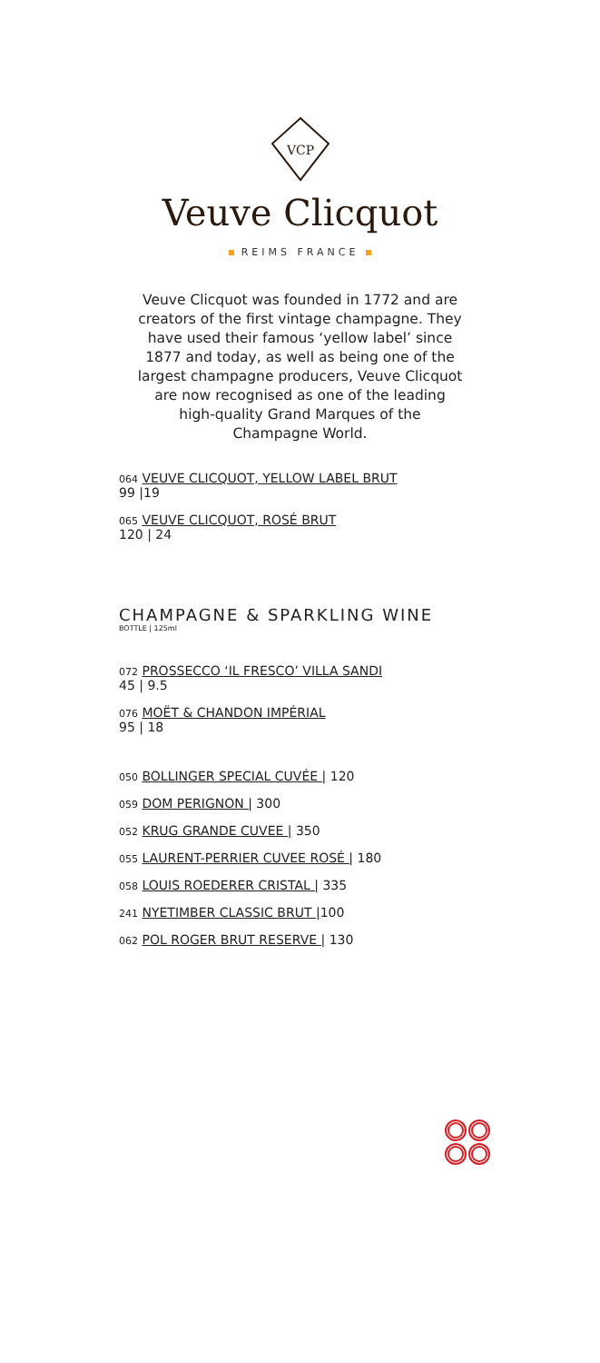VCP
Veuve Clicquot
REIMS FRANCE
Veuve Clicquot was founded in 1772 and are creators of the first vintage champagne. They have used their famous ‘yellow label’ since 1877 and today, as well as being one of the largest champagne producers, Veuve Clicquot are now recognised as one of the leading high-quality Grand Marques of the Champagne World.
064 VEUVE CLICQUOT, YELLOW LABEL BRUT
99 |19
065 VEUVE CLICQUOT, ROSÉ BRUT
120 | 24
CHAMPAGNE & SPARKLING WINE
BOTTLE | 125ml
072 PROSSECCO ‘IL FRESCO’ VILLA SANDI
45 | 9.5
076 MOËT & CHANDON IMPÉRIAL
95 | 18
050 BOLLINGER SPECIAL CUVÉE | 120
059 DOM PERIGNON | 300
052 KRUG GRANDE CUVEE | 350
055 LAURENT-PERRIER CUVEE ROSÉ | 180
058 LOUIS ROEDERER CRISTAL | 335
241 NYETIMBER CLASSIC BRUT |100
062 POL ROGER BRUT RESERVE | 130